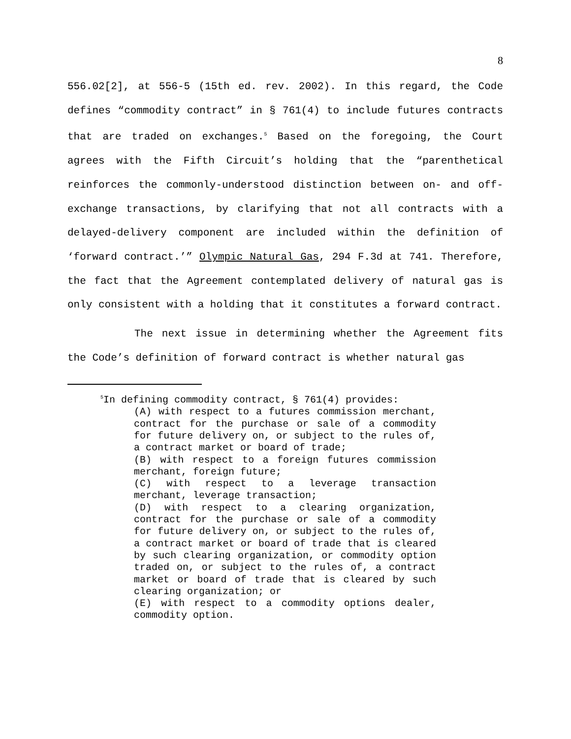8
556.02[2], at 556-5 (15th ed. rev. 2002). In this regard, the Code defines “commodity contract” in § 761(4) to include futures contracts that are traded on exchanges.<sup>5</sup> Based on the foregoing, the Court agrees with the Fifth Circuit’s holding that the “parenthetical reinforces the commonly-understood distinction between on- and off-exchange transactions, by clarifying that not all contracts with a delayed-delivery component are included within the definition of ‘forward contract.’” Olympic Natural Gas, 294 F.3d at 741. Therefore, the fact that the Agreement contemplated delivery of natural gas is only consistent with a holding that it constitutes a forward contract.
The next issue in determining whether the Agreement fits the Code’s definition of forward contract is whether natural gas
<sup>5</sup> In defining commodity contract, § 761(4) provides:
(A) with respect to a futures commission merchant, contract for the purchase or sale of a commodity for future delivery on, or subject to the rules of, a contract market or board of trade;
(B) with respect to a foreign futures commission merchant, foreign future;
(C) with respect to a leverage transaction merchant, leverage transaction;
(D) with respect to a clearing organization, contract for the purchase or sale of a commodity for future delivery on, or subject to the rules of, a contract market or board of trade that is cleared by such clearing organization, or commodity option traded on, or subject to the rules of, a contract market or board of trade that is cleared by such clearing organization; or
(E) with respect to a commodity options dealer, commodity option.